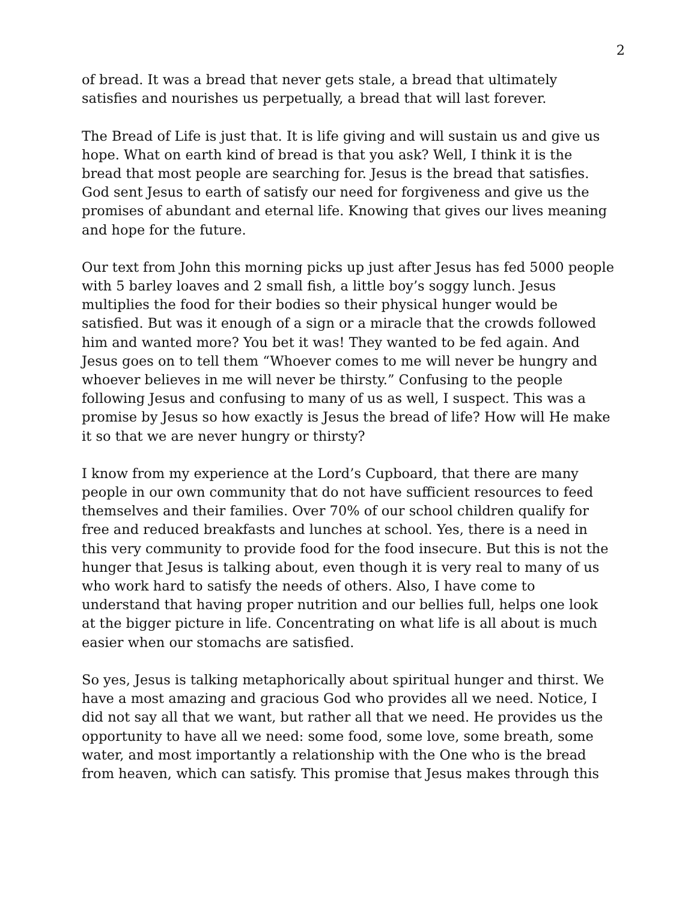2
of bread. It was a bread that never gets stale, a bread that ultimately satisfies and nourishes us perpetually, a bread that will last forever.
The Bread of Life is just that. It is life giving and will sustain us and give us hope. What on earth kind of bread is that you ask? Well, I think it is the bread that most people are searching for. Jesus is the bread that satisfies. God sent Jesus to earth of satisfy our need for forgiveness and give us the promises of abundant and eternal life. Knowing that gives our lives meaning and hope for the future.
Our text from John this morning picks up just after Jesus has fed 5000 people with 5 barley loaves and 2 small fish, a little boy’s soggy lunch. Jesus multiplies the food for their bodies so their physical hunger would be satisfied. But was it enough of a sign or a miracle that the crowds followed him and wanted more? You bet it was! They wanted to be fed again. And Jesus goes on to tell them “Whoever comes to me will never be hungry and whoever believes in me will never be thirsty.” Confusing to the people following Jesus and confusing to many of us as well, I suspect. This was a promise by Jesus so how exactly is Jesus the bread of life? How will He make it so that we are never hungry or thirsty?
I know from my experience at the Lord’s Cupboard, that there are many people in our own community that do not have sufficient resources to feed themselves and their families. Over 70% of our school children qualify for free and reduced breakfasts and lunches at school. Yes, there is a need in this very community to provide food for the food insecure. But this is not the hunger that Jesus is talking about, even though it is very real to many of us who work hard to satisfy the needs of others. Also, I have come to understand that having proper nutrition and our bellies full, helps one look at the bigger picture in life. Concentrating on what life is all about is much easier when our stomachs are satisfied.
So yes, Jesus is talking metaphorically about spiritual hunger and thirst. We have a most amazing and gracious God who provides all we need. Notice, I did not say all that we want, but rather all that we need. He provides us the opportunity to have all we need: some food, some love, some breath, some water, and most importantly a relationship with the One who is the bread from heaven, which can satisfy. This promise that Jesus makes through this